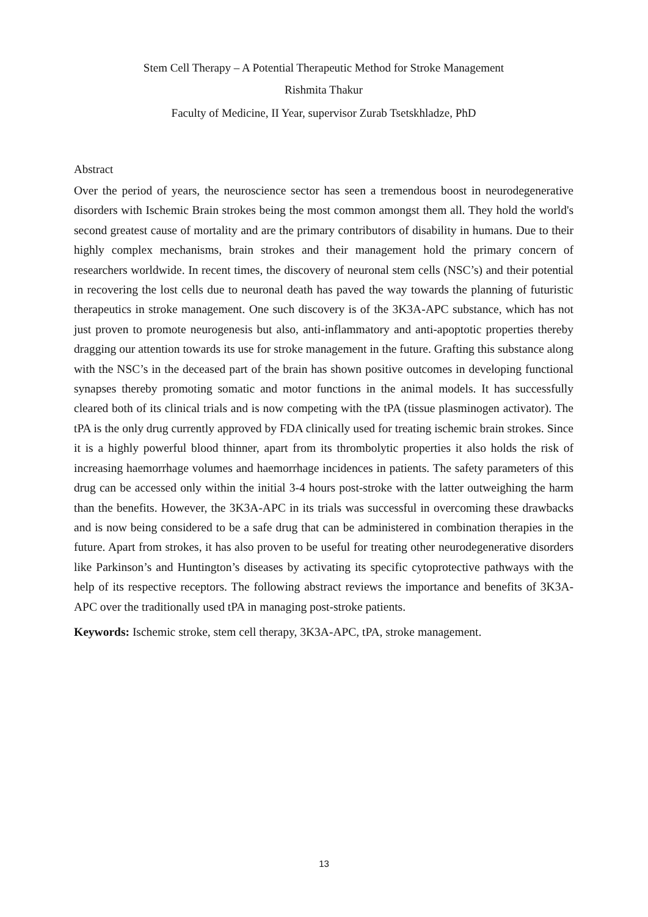Stem Cell Therapy – A Potential Therapeutic Method for Stroke Management
Rishmita Thakur
Faculty of Medicine, II Year, supervisor Zurab Tsetskhladze, PhD
Abstract
Over the period of years, the neuroscience sector has seen a tremendous boost in neurodegenerative disorders with Ischemic Brain strokes being the most common amongst them all. They hold the world's second greatest cause of mortality and are the primary contributors of disability in humans. Due to their highly complex mechanisms, brain strokes and their management hold the primary concern of researchers worldwide. In recent times, the discovery of neuronal stem cells (NSC’s) and their potential in recovering the lost cells due to neuronal death has paved the way towards the planning of futuristic therapeutics in stroke management. One such discovery is of the 3K3A-APC substance, which has not just proven to promote neurogenesis but also, anti-inflammatory and anti-apoptotic properties thereby dragging our attention towards its use for stroke management in the future. Grafting this substance along with the NSC’s in the deceased part of the brain has shown positive outcomes in developing functional synapses thereby promoting somatic and motor functions in the animal models. It has successfully cleared both of its clinical trials and is now competing with the tPA (tissue plasminogen activator). The tPA is the only drug currently approved by FDA clinically used for treating ischemic brain strokes. Since it is a highly powerful blood thinner, apart from its thrombolytic properties it also holds the risk of increasing haemorrhage volumes and haemorrhage incidences in patients. The safety parameters of this drug can be accessed only within the initial 3-4 hours post-stroke with the latter outweighing the harm than the benefits. However, the 3K3A-APC in its trials was successful in overcoming these drawbacks and is now being considered to be a safe drug that can be administered in combination therapies in the future. Apart from strokes, it has also proven to be useful for treating other neurodegenerative disorders like Parkinson’s and Huntington’s diseases by activating its specific cytoprotective pathways with the help of its respective receptors. The following abstract reviews the importance and benefits of 3K3A-APC over the traditionally used tPA in managing post-stroke patients.
Keywords: Ischemic stroke, stem cell therapy, 3K3A-APC, tPA, stroke management.
13